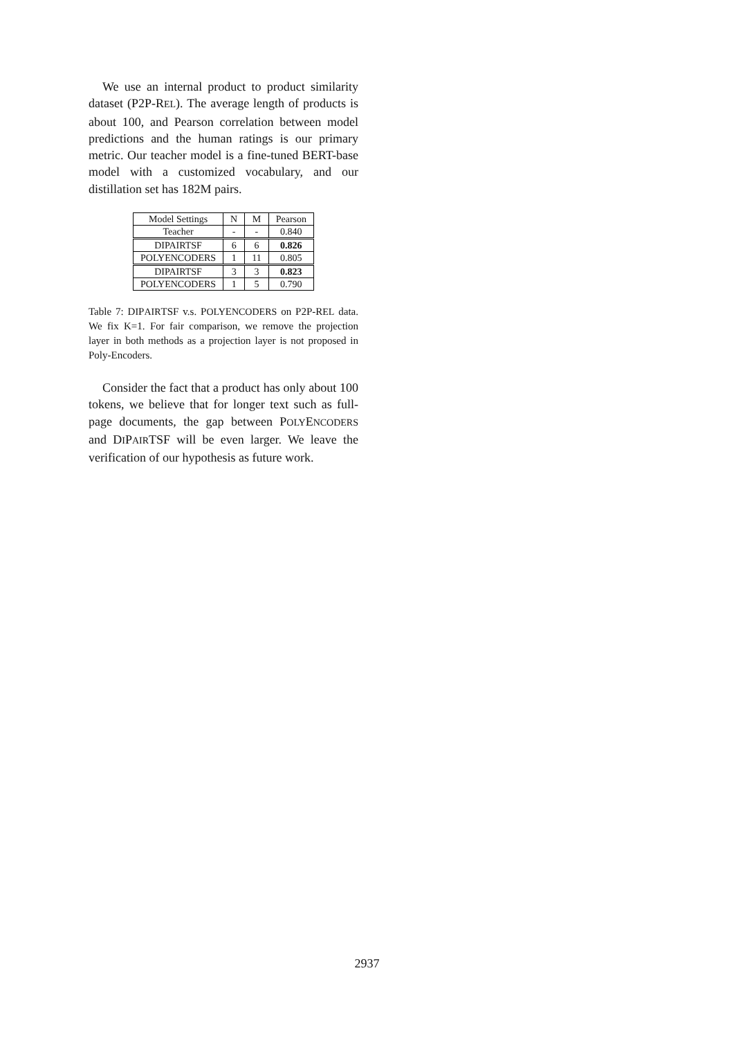We use an internal product to product similarity dataset (P2P-REL). The average length of products is about 100, and Pearson correlation between model predictions and the human ratings is our primary metric. Our teacher model is a fine-tuned BERT-base model with a customized vocabulary, and our distillation set has 182M pairs.
| Model Settings | N | M | Pearson |
| --- | --- | --- | --- |
| Teacher | - | - | 0.840 |
| D I P AIR TSF | 6 | 6 | 0.826 |
| P OLY E NCODERS | 1 | 11 | 0.805 |
| D I P AIR TSF | 3 | 3 | 0.823 |
| P OLY E NCODERS | 1 | 5 | 0.790 |
Table 7: DIPAIRTSF v.s. POLYENCODERS on P2P-REL data. We fix K=1. For fair comparison, we remove the projection layer in both methods as a projection layer is not proposed in Poly-Encoders.
Consider the fact that a product has only about 100 tokens, we believe that for longer text such as full-page documents, the gap between POLYENCODERS and DIPAIRTSF will be even larger. We leave the verification of our hypothesis as future work.
2937